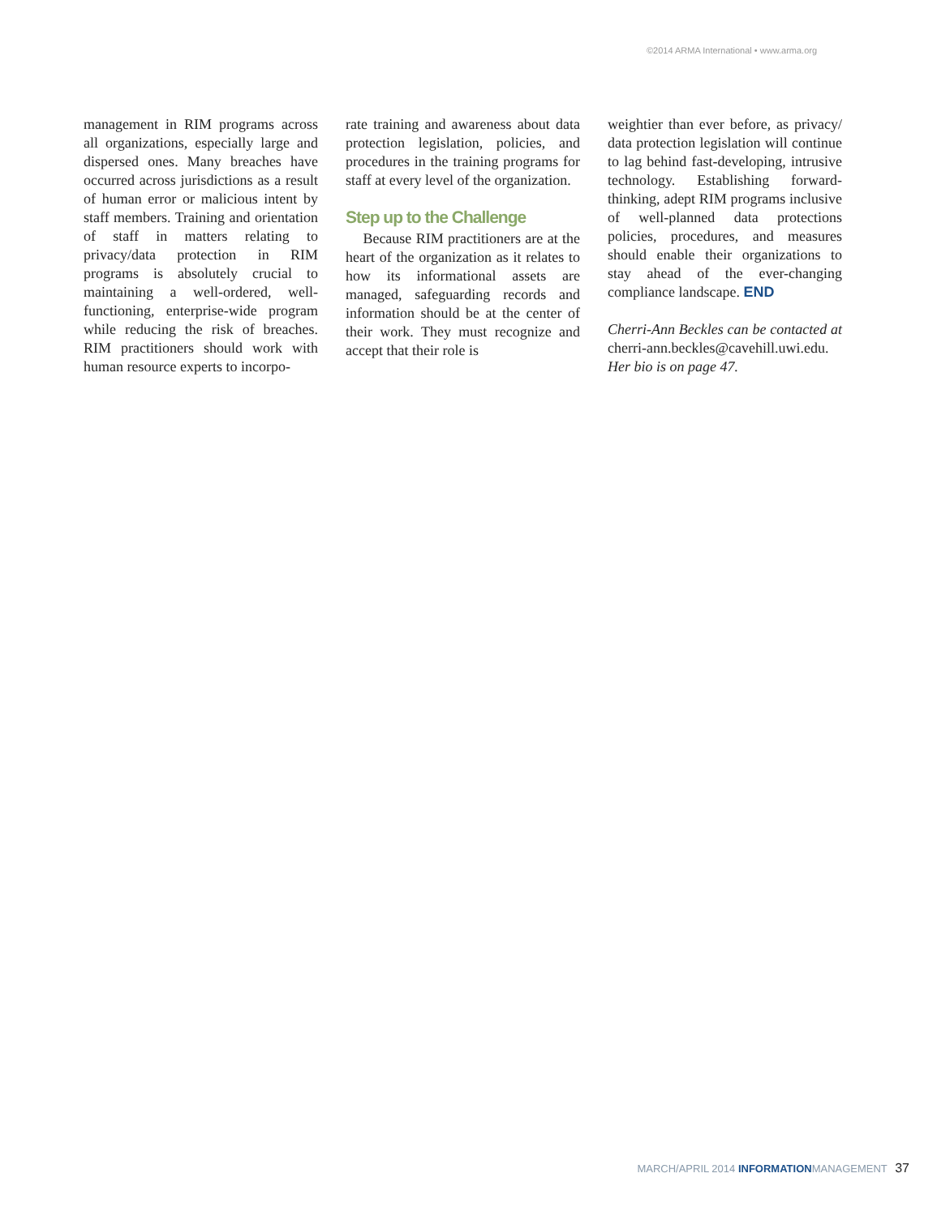©2014 ARMA International • www.arma.org
management in RIM programs across all organizations, especially large and dispersed ones. Many breaches have occurred across jurisdictions as a result of human error or malicious intent by staff members. Training and orientation of staff in matters relating to privacy/data protection in RIM programs is absolutely crucial to maintaining a well-ordered, well-functioning, enterprise-wide program while reducing the risk of breaches. RIM practitioners should work with human resource experts to incorpo-
rate training and awareness about data protection legislation, policies, and procedures in the training programs for staff at every level of the organization.
Step up to the Challenge
Because RIM practitioners are at the heart of the organization as it relates to how its informational assets are managed, safeguarding records and information should be at the center of their work. They must recognize and accept that their role is
weightier than ever before, as privacy/ data protection legislation will continue to lag behind fast-developing, intrusive technology. Establishing forward-thinking, adept RIM programs inclusive of well-planned data protections policies, procedures, and measures should enable their organizations to stay ahead of the ever-changing compliance landscape. END
Cherri-Ann Beckles can be contacted at cherri-ann.beckles@cavehill.uwi.edu. Her bio is on page 47.
MARCH/APRIL 2014 INFORMATIONMANAGEMENT 37